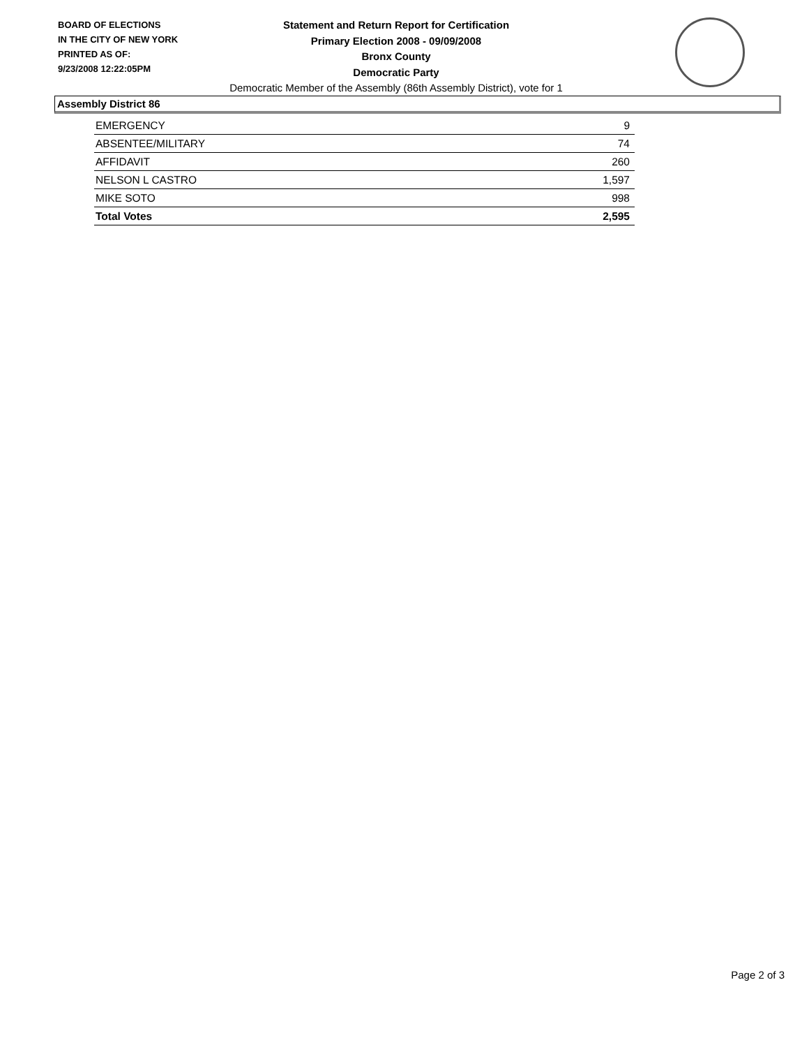BOARD OF ELECTIONS
IN THE CITY OF NEW YORK
PRINTED AS OF:
9/23/2008 12:22:05PM
Statement and Return Report for Certification
Primary Election 2008 - 09/09/2008
Bronx County
Democratic Party
Democratic Member of the Assembly (86th Assembly District), vote for 1
Assembly District 86
| EMERGENCY | 9 |
| ABSENTEE/MILITARY | 74 |
| AFFIDAVIT | 260 |
| NELSON L CASTRO | 1,597 |
| MIKE SOTO | 998 |
| Total Votes | 2,595 |
Page 2 of 3